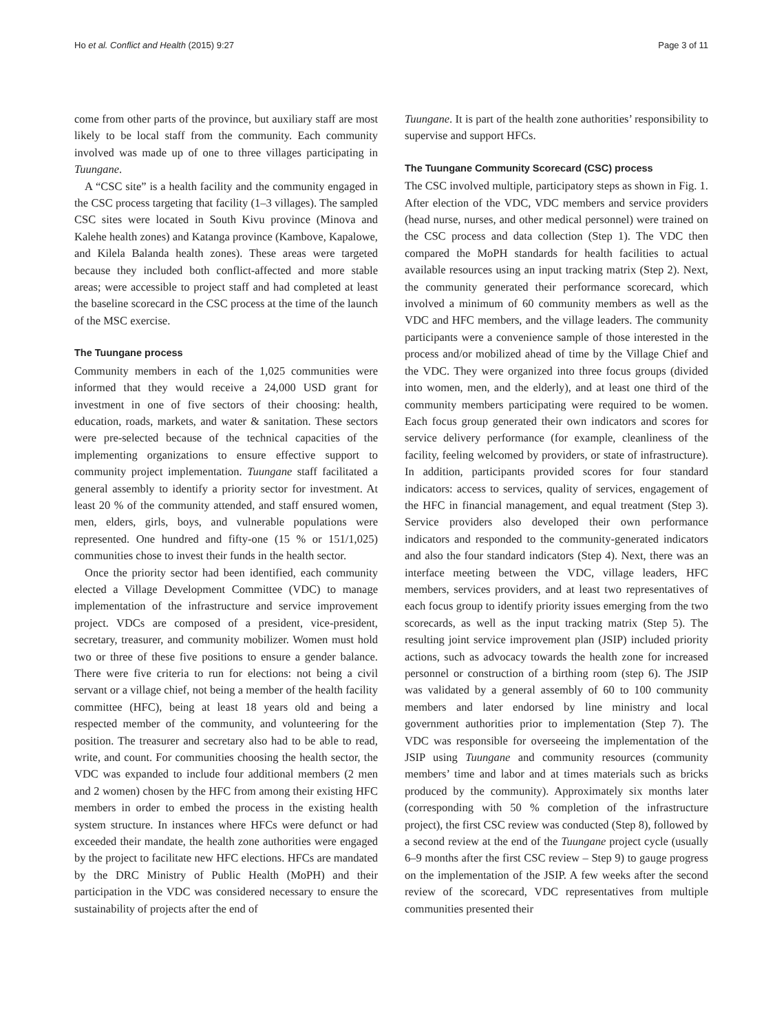Ho et al. Conflict and Health (2015) 9:27 Page 3 of 11
come from other parts of the province, but auxiliary staff are most likely to be local staff from the community. Each community involved was made up of one to three villages participating in Tuungane.
A “CSC site” is a health facility and the community engaged in the CSC process targeting that facility (1–3 villages). The sampled CSC sites were located in South Kivu province (Minova and Kalehe health zones) and Katanga province (Kambove, Kapalowe, and Kilela Balanda health zones). These areas were targeted because they included both conflict-affected and more stable areas; were accessible to project staff and had completed at least the baseline scorecard in the CSC process at the time of the launch of the MSC exercise.
The Tuungane process
Community members in each of the 1,025 communities were informed that they would receive a 24,000 USD grant for investment in one of five sectors of their choosing: health, education, roads, markets, and water & sanitation. These sectors were pre-selected because of the technical capacities of the implementing organizations to ensure effective support to community project implementation. Tuungane staff facilitated a general assembly to identify a priority sector for investment. At least 20 % of the community attended, and staff ensured women, men, elders, girls, boys, and vulnerable populations were represented. One hundred and fifty-one (15 % or 151/1,025) communities chose to invest their funds in the health sector.
Once the priority sector had been identified, each community elected a Village Development Committee (VDC) to manage implementation of the infrastructure and service improvement project. VDCs are composed of a president, vice-president, secretary, treasurer, and community mobilizer. Women must hold two or three of these five positions to ensure a gender balance. There were five criteria to run for elections: not being a civil servant or a village chief, not being a member of the health facility committee (HFC), being at least 18 years old and being a respected member of the community, and volunteering for the position. The treasurer and secretary also had to be able to read, write, and count. For communities choosing the health sector, the VDC was expanded to include four additional members (2 men and 2 women) chosen by the HFC from among their existing HFC members in order to embed the process in the existing health system structure. In instances where HFCs were defunct or had exceeded their mandate, the health zone authorities were engaged by the project to facilitate new HFC elections. HFCs are mandated by the DRC Ministry of Public Health (MoPH) and their participation in the VDC was considered necessary to ensure the sustainability of projects after the end of
Tuungane. It is part of the health zone authorities’ responsibility to supervise and support HFCs.
The Tuungane Community Scorecard (CSC) process
The CSC involved multiple, participatory steps as shown in Fig. 1. After election of the VDC, VDC members and service providers (head nurse, nurses, and other medical personnel) were trained on the CSC process and data collection (Step 1). The VDC then compared the MoPH standards for health facilities to actual available resources using an input tracking matrix (Step 2). Next, the community generated their performance scorecard, which involved a minimum of 60 community members as well as the VDC and HFC members, and the village leaders. The community participants were a convenience sample of those interested in the process and/or mobilized ahead of time by the Village Chief and the VDC. They were organized into three focus groups (divided into women, men, and the elderly), and at least one third of the community members participating were required to be women. Each focus group generated their own indicators and scores for service delivery performance (for example, cleanliness of the facility, feeling welcomed by providers, or state of infrastructure). In addition, participants provided scores for four standard indicators: access to services, quality of services, engagement of the HFC in financial management, and equal treatment (Step 3). Service providers also developed their own performance indicators and responded to the community-generated indicators and also the four standard indicators (Step 4). Next, there was an interface meeting between the VDC, village leaders, HFC members, services providers, and at least two representatives of each focus group to identify priority issues emerging from the two scorecards, as well as the input tracking matrix (Step 5). The resulting joint service improvement plan (JSIP) included priority actions, such as advocacy towards the health zone for increased personnel or construction of a birthing room (step 6). The JSIP was validated by a general assembly of 60 to 100 community members and later endorsed by line ministry and local government authorities prior to implementation (Step 7). The VDC was responsible for overseeing the implementation of the JSIP using Tuungane and community resources (community members’ time and labor and at times materials such as bricks produced by the community). Approximately six months later (corresponding with 50 % completion of the infrastructure project), the first CSC review was conducted (Step 8), followed by a second review at the end of the Tuungane project cycle (usually 6–9 months after the first CSC review – Step 9) to gauge progress on the implementation of the JSIP. A few weeks after the second review of the scorecard, VDC representatives from multiple communities presented their